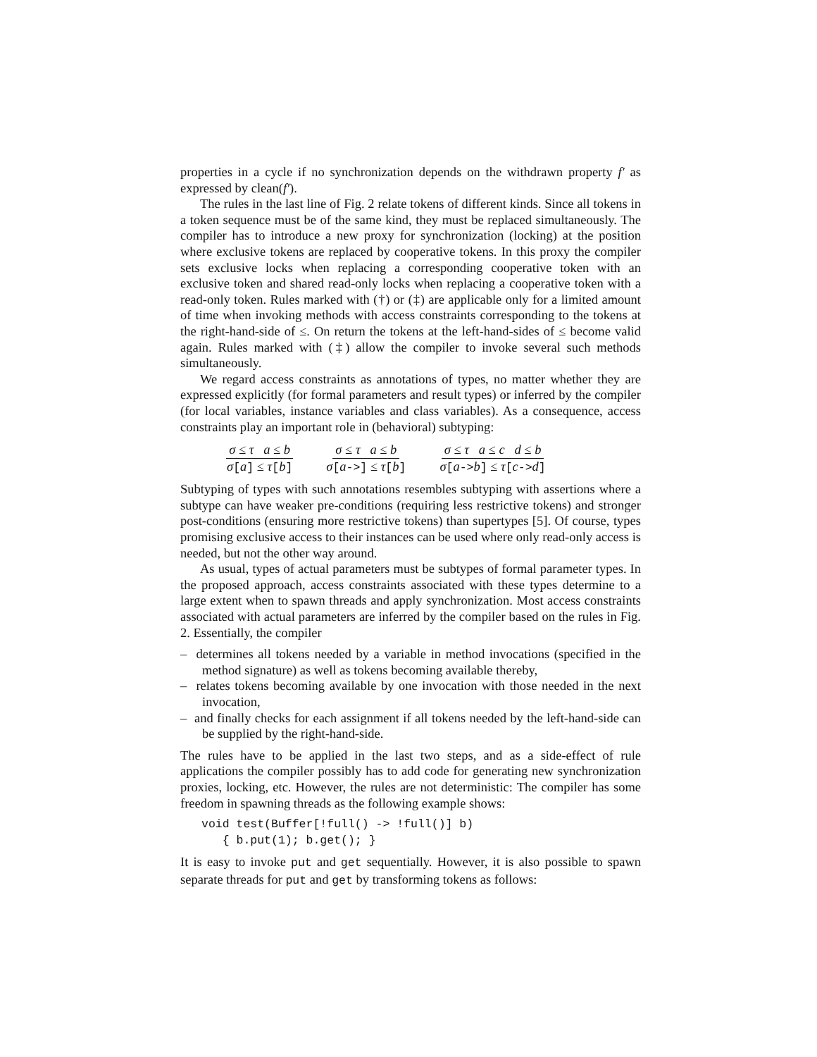properties in a cycle if no synchronization depends on the withdrawn property f′ as expressed by clean(f′).
The rules in the last line of Fig. 2 relate tokens of different kinds. Since all tokens in a token sequence must be of the same kind, they must be replaced simultaneously. The compiler has to introduce a new proxy for synchronization (locking) at the position where exclusive tokens are replaced by cooperative tokens. In this proxy the compiler sets exclusive locks when replacing a corresponding cooperative token with an exclusive token and shared read-only locks when replacing a cooperative token with a read-only token. Rules marked with (†) or (‡) are applicable only for a limited amount of time when invoking methods with access constraints corresponding to the tokens at the right-hand-side of ≤. On return the tokens at the left-hand-sides of ≤ become valid again. Rules marked with (‡) allow the compiler to invoke several such methods simultaneously.
We regard access constraints as annotations of types, no matter whether they are expressed explicitly (for formal parameters and result types) or inferred by the compiler (for local variables, instance variables and class variables). As a consequence, access constraints play an important role in (behavioral) subtyping:
σ ≤ τ a ≤ b σ[a] ≤ τ[b] σ ≤ τ a ≤ b σ[a->] ≤ τ[b] σ ≤ τ a ≤ c d ≤ b σ[a->b] ≤ τ[c->d]
Subtyping of types with such annotations resembles subtyping with assertions where a subtype can have weaker pre-conditions (requiring less restrictive tokens) and stronger post-conditions (ensuring more restrictive tokens) than supertypes [5]. Of course, types promising exclusive access to their instances can be used where only read-only access is needed, but not the other way around.
As usual, types of actual parameters must be subtypes of formal parameter types. In the proposed approach, access constraints associated with these types determine to a large extent when to spawn threads and apply synchronization. Most access constraints associated with actual parameters are inferred by the compiler based on the rules in Fig. 2. Essentially, the compiler
– determines all tokens needed by a variable in method invocations (specified in the method signature) as well as tokens becoming available thereby,
– relates tokens becoming available by one invocation with those needed in the next invocation,
– and finally checks for each assignment if all tokens needed by the left-hand-side can be supplied by the right-hand-side.
The rules have to be applied in the last two steps, and as a side-effect of rule applications the compiler possibly has to add code for generating new synchronization proxies, locking, etc. However, the rules are not deterministic: The compiler has some freedom in spawning threads as the following example shows:
void test(Buffer[!full() -> !full()] b)
   { b.put(1); b.get(); }
It is easy to invoke put and get sequentially. However, it is also possible to spawn separate threads for put and get by transforming tokens as follows: